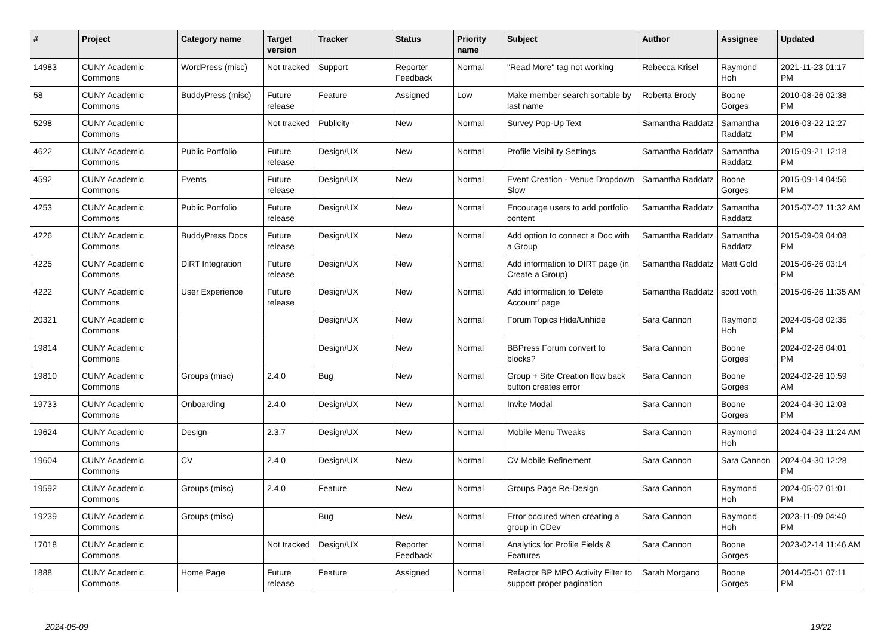| # | Project | Category name | Target version | Tracker | Status | Priority name | Subject | Author | Assignee | Updated |
| --- | --- | --- | --- | --- | --- | --- | --- | --- | --- | --- |
| 14983 | CUNY Academic Commons | WordPress (misc) | Not tracked | Support | Reporter Feedback | Normal | "Read More" tag not working | Rebecca Krisel | Raymond Hoh | 2021-11-23 01:17 PM |
| 58 | CUNY Academic Commons | BuddyPress (misc) | Future release | Feature | Assigned | Low | Make member search sortable by last name | Roberta Brody | Boone Gorges | 2010-08-26 02:38 PM |
| 5298 | CUNY Academic Commons | | Not tracked | Publicity | New | Normal | Survey Pop-Up Text | Samantha Raddatz | Samantha Raddatz | 2016-03-22 12:27 PM |
| 4622 | CUNY Academic Commons | Public Portfolio | Future release | Design/UX | New | Normal | Profile Visibility Settings | Samantha Raddatz | Samantha Raddatz | 2015-09-21 12:18 PM |
| 4592 | CUNY Academic Commons | Events | Future release | Design/UX | New | Normal | Event Creation - Venue Dropdown Slow | Samantha Raddatz | Boone Gorges | 2015-09-14 04:56 PM |
| 4253 | CUNY Academic Commons | Public Portfolio | Future release | Design/UX | New | Normal | Encourage users to add portfolio content | Samantha Raddatz | Samantha Raddatz | 2015-07-07 11:32 AM |
| 4226 | CUNY Academic Commons | BuddyPress Docs | Future release | Design/UX | New | Normal | Add option to connect a Doc with a Group | Samantha Raddatz | Samantha Raddatz | 2015-09-09 04:08 PM |
| 4225 | CUNY Academic Commons | DiRT Integration | Future release | Design/UX | New | Normal | Add information to DIRT page (in Create a Group) | Samantha Raddatz | Matt Gold | 2015-06-26 03:14 PM |
| 4222 | CUNY Academic Commons | User Experience | Future release | Design/UX | New | Normal | Add information to 'Delete Account' page | Samantha Raddatz | scott voth | 2015-06-26 11:35 AM |
| 20321 | CUNY Academic Commons | | | Design/UX | New | Normal | Forum Topics Hide/Unhide | Sara Cannon | Raymond Hoh | 2024-05-08 02:35 PM |
| 19814 | CUNY Academic Commons | | | Design/UX | New | Normal | BBPress Forum convert to blocks? | Sara Cannon | Boone Gorges | 2024-02-26 04:01 PM |
| 19810 | CUNY Academic Commons | Groups (misc) | 2.4.0 | Bug | New | Normal | Group + Site Creation flow back button creates error | Sara Cannon | Boone Gorges | 2024-02-26 10:59 AM |
| 19733 | CUNY Academic Commons | Onboarding | 2.4.0 | Design/UX | New | Normal | Invite Modal | Sara Cannon | Boone Gorges | 2024-04-30 12:03 PM |
| 19624 | CUNY Academic Commons | Design | 2.3.7 | Design/UX | New | Normal | Mobile Menu Tweaks | Sara Cannon | Raymond Hoh | 2024-04-23 11:24 AM |
| 19604 | CUNY Academic Commons | CV | 2.4.0 | Design/UX | New | Normal | CV Mobile Refinement | Sara Cannon | Sara Cannon | 2024-04-30 12:28 PM |
| 19592 | CUNY Academic Commons | Groups (misc) | 2.4.0 | Feature | New | Normal | Groups Page Re-Design | Sara Cannon | Raymond Hoh | 2024-05-07 01:01 PM |
| 19239 | CUNY Academic Commons | Groups (misc) | | Bug | New | Normal | Error occured when creating a group in CDev | Sara Cannon | Raymond Hoh | 2023-11-09 04:40 PM |
| 17018 | CUNY Academic Commons | | Not tracked | Design/UX | Reporter Feedback | Normal | Analytics for Profile Fields & Features | Sara Cannon | Boone Gorges | 2023-02-14 11:46 AM |
| 1888 | CUNY Academic Commons | Home Page | Future release | Feature | Assigned | Normal | Refactor BP MPO Activity Filter to support proper pagination | Sarah Morgano | Boone Gorges | 2014-05-01 07:11 PM |
2024-05-09 19/22